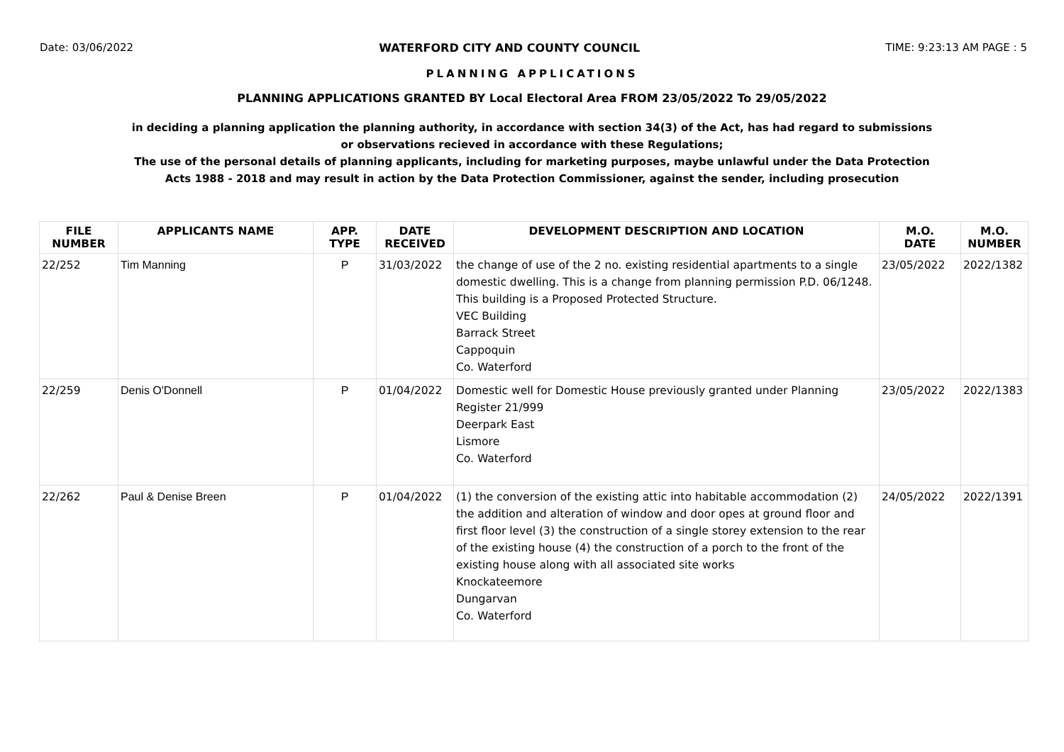Date: 03/06/2022 WATERFORD CITY AND COUNTY COUNCIL TIME: 9:23:13 AM PAGE : 5
PLANNING APPLICATIONS
PLANNING APPLICATIONS GRANTED BY Local Electoral Area FROM 23/05/2022 To 29/05/2022
in deciding a planning application the planning authority, in accordance with section 34(3) of the Act, has had regard to submissions
or observations recieved in accordance with these Regulations;
The use of the personal details of planning applicants, including for marketing purposes, maybe unlawful under the Data Protection
Acts 1988 - 2018 and may result in action by the Data Protection Commissioner, against the sender, including prosecution
| FILE NUMBER | APPLICANTS NAME | APP. TYPE | DATE RECEIVED | DEVELOPMENT DESCRIPTION AND LOCATION | M.O. DATE | M.O. NUMBER |
| --- | --- | --- | --- | --- | --- | --- |
| 22/252 | Tim Manning | P | 31/03/2022 | the change of use of the 2 no. existing residential apartments to a single domestic dwelling. This is a change from planning permission P.D. 06/1248. This building is a Proposed Protected Structure. VEC Building Barrack Street Cappoquin Co. Waterford | 23/05/2022 | 2022/1382 |
| 22/259 | Denis O'Donnell | P | 01/04/2022 | Domestic well for Domestic House previously granted under Planning Register 21/999 Deerpark East Lismore Co. Waterford | 23/05/2022 | 2022/1383 |
| 22/262 | Paul & Denise Breen | P | 01/04/2022 | (1) the conversion of the existing attic into habitable accommodation (2) the addition and alteration of window and door opes at ground floor and first floor level (3) the construction of a single storey extension to the rear of the existing house (4) the construction of a porch to the front of the existing house along with all associated site works Knockateemore Dungarvan Co. Waterford | 24/05/2022 | 2022/1391 |